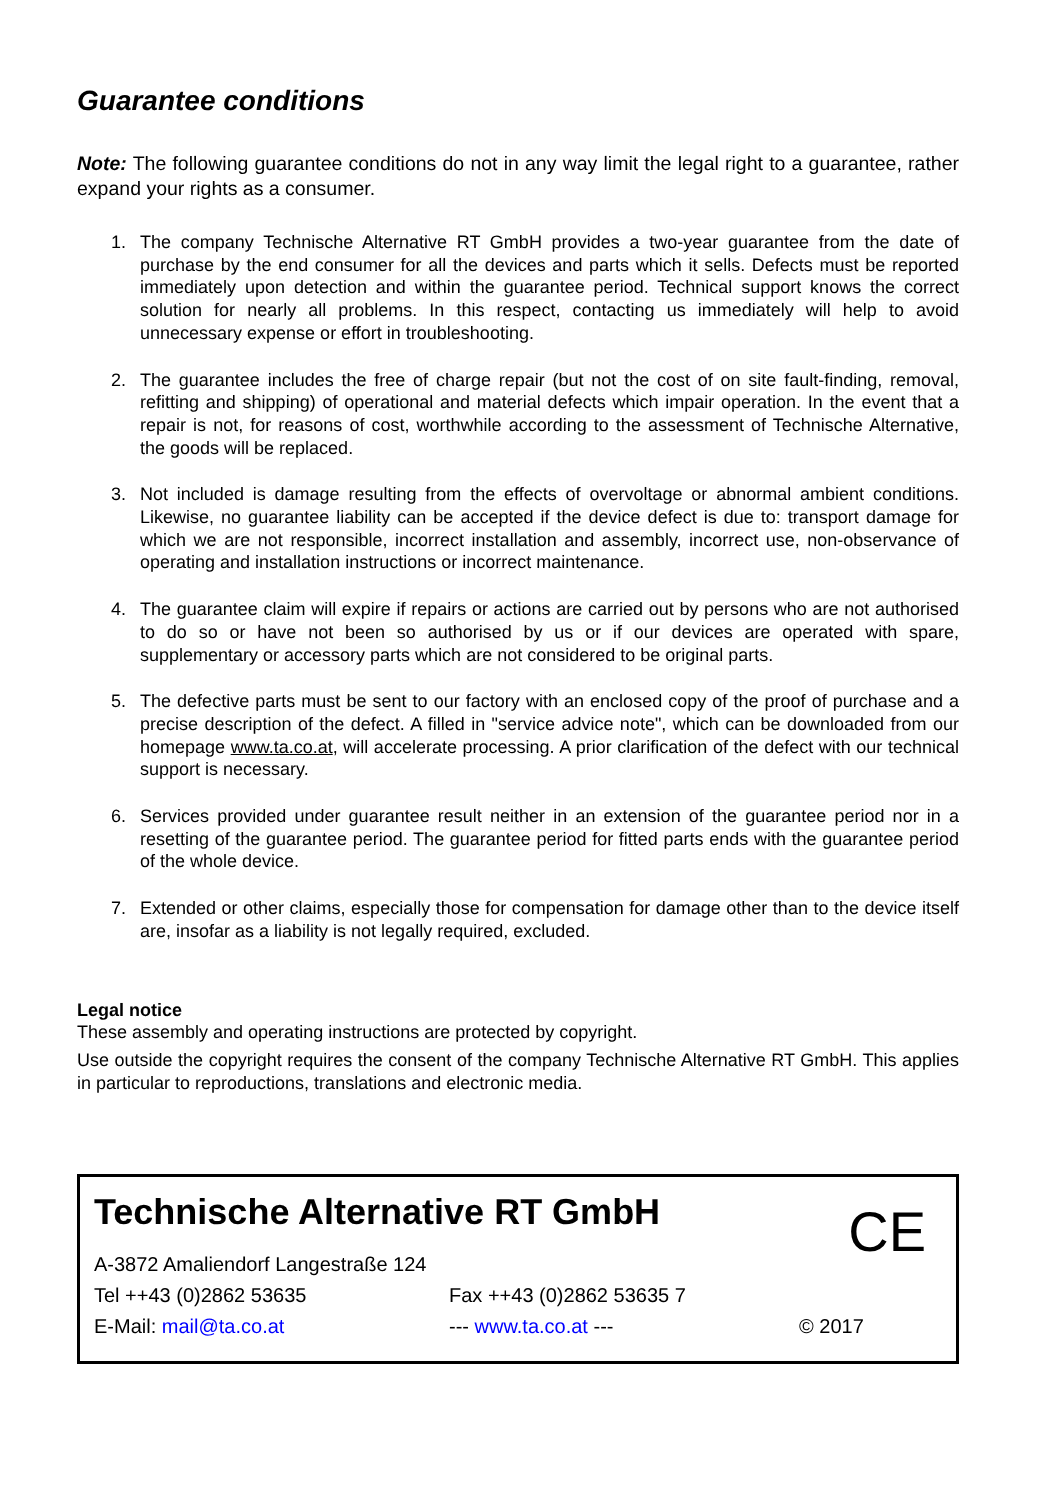Guarantee conditions
Note: The following guarantee conditions do not in any way limit the legal right to a guarantee, rather expand your rights as a consumer.
1. The company Technische Alternative RT GmbH provides a two-year guarantee from the date of purchase by the end consumer for all the devices and parts which it sells. Defects must be reported immediately upon detection and within the guarantee period. Technical support knows the correct solution for nearly all problems. In this respect, contacting us immediately will help to avoid unnecessary expense or effort in troubleshooting.
2. The guarantee includes the free of charge repair (but not the cost of on site fault-finding, removal, refitting and shipping) of operational and material defects which impair operation. In the event that a repair is not, for reasons of cost, worthwhile according to the assessment of Technische Alternative, the goods will be replaced.
3. Not included is damage resulting from the effects of overvoltage or abnormal ambient conditions. Likewise, no guarantee liability can be accepted if the device defect is due to: transport damage for which we are not responsible, incorrect installation and assembly, incorrect use, non-observance of operating and installation instructions or incorrect maintenance.
4. The guarantee claim will expire if repairs or actions are carried out by persons who are not authorised to do so or have not been so authorised by us or if our devices are operated with spare, supplementary or accessory parts which are not considered to be original parts.
5. The defective parts must be sent to our factory with an enclosed copy of the proof of purchase and a precise description of the defect. A filled in "service advice note", which can be downloaded from our homepage www.ta.co.at, will accelerate processing. A prior clarification of the defect with our technical support is necessary.
6. Services provided under guarantee result neither in an extension of the guarantee period nor in a resetting of the guarantee period. The guarantee period for fitted parts ends with the guarantee period of the whole device.
7. Extended or other claims, especially those for compensation for damage other than to the device itself are, insofar as a liability is not legally required, excluded.
Legal notice
These assembly and operating instructions are protected by copyright.
Use outside the copyright requires the consent of the company Technische Alternative RT GmbH. This applies in particular to reproductions, translations and electronic media.
Technische Alternative RT GmbH
CE
A-3872 Amaliendorf Langestraße 124
Tel ++43 (0)2862 53635 Fax ++43 (0)2862 53635 7
E-Mail: mail@ta.co.at --- www.ta.co.at --- © 2017